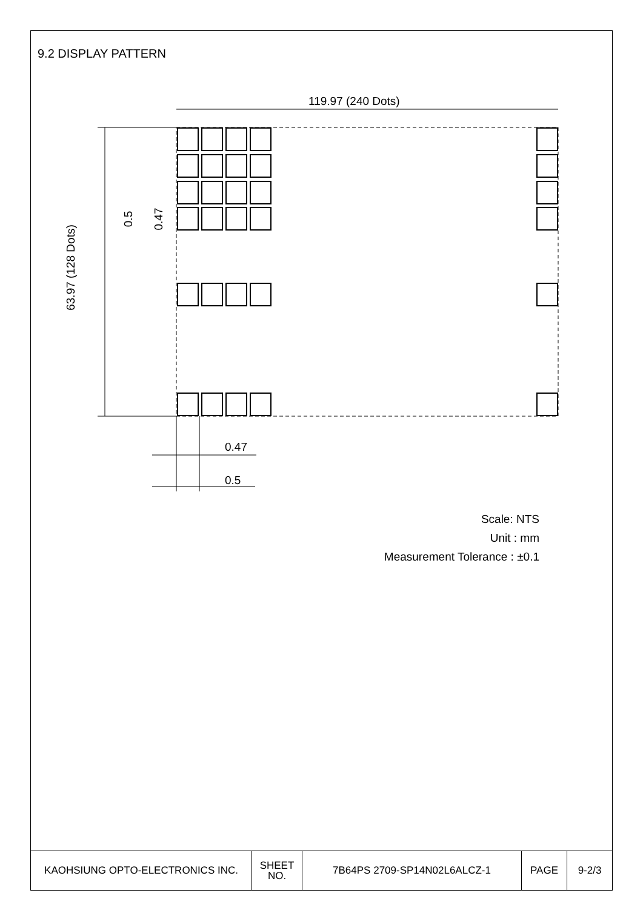9.2 DISPLAY PATTERN
119.97 (240 Dots)
0.47
0.5
63.97 (128 Dots)
0.5 0.47
Scale: NTS
Unit : mm
Measurement Tolerance : ±0.1
| KAOHSIUNG OPTO-ELECTRONICS INC. | SHEET NO. | 7B64PS 2709-SP14N02L6ALCZ-1 | PAGE | 9-2/3 |